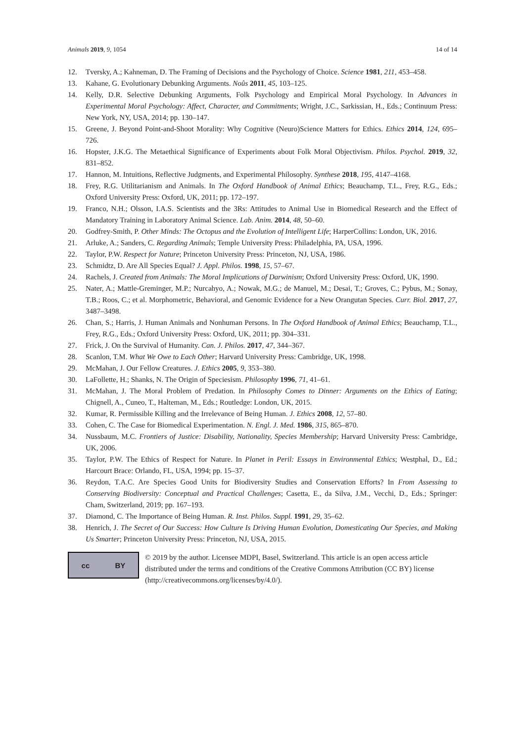Animals 2019, 9, 1054 14 of 14
12. Tversky, A.; Kahneman, D. The Framing of Decisions and the Psychology of Choice. Science 1981, 211, 453–458.
13. Kahane, G. Evolutionary Debunking Arguments. Noûs 2011, 45, 103–125.
14. Kelly, D.R. Selective Debunking Arguments, Folk Psychology and Empirical Moral Psychology. In Advances in Experimental Moral Psychology: Affect, Character, and Commitments; Wright, J.C., Sarkissian, H., Eds.; Continuum Press: New York, NY, USA, 2014; pp. 130–147.
15. Greene, J. Beyond Point-and-Shoot Morality: Why Cognitive (Neuro)Science Matters for Ethics. Ethics 2014, 124, 695–726.
16. Hopster, J.K.G. The Metaethical Significance of Experiments about Folk Moral Objectivism. Philos. Psychol. 2019, 32, 831–852.
17. Hannon, M. Intuitions, Reflective Judgments, and Experimental Philosophy. Synthese 2018, 195, 4147–4168.
18. Frey, R.G. Utilitarianism and Animals. In The Oxford Handbook of Animal Ethics; Beauchamp, T.L., Frey, R.G., Eds.; Oxford University Press: Oxford, UK, 2011; pp. 172–197.
19. Franco, N.H.; Olsson, I.A.S. Scientists and the 3Rs: Attitudes to Animal Use in Biomedical Research and the Effect of Mandatory Training in Laboratory Animal Science. Lab. Anim. 2014, 48, 50–60.
20. Godfrey-Smith, P. Other Minds: The Octopus and the Evolution of Intelligent Life; HarperCollins: London, UK, 2016.
21. Arluke, A.; Sanders, C. Regarding Animals; Temple University Press: Philadelphia, PA, USA, 1996.
22. Taylor, P.W. Respect for Nature; Princeton University Press: Princeton, NJ, USA, 1986.
23. Schmidtz, D. Are All Species Equal? J. Appl. Philos. 1998, 15, 57–67.
24. Rachels, J. Created from Animals: The Moral Implications of Darwinism; Oxford University Press: Oxford, UK, 1990.
25. Nater, A.; Mattle-Greminger, M.P.; Nurcahyo, A.; Nowak, M.G.; de Manuel, M.; Desai, T.; Groves, C.; Pybus, M.; Sonay, T.B.; Roos, C.; et al. Morphometric, Behavioral, and Genomic Evidence for a New Orangutan Species. Curr. Biol. 2017, 27, 3487–3498.
26. Chan, S.; Harris, J. Human Animals and Nonhuman Persons. In The Oxford Handbook of Animal Ethics; Beauchamp, T.L., Frey, R.G., Eds.; Oxford University Press: Oxford, UK, 2011; pp. 304–331.
27. Frick, J. On the Survival of Humanity. Can. J. Philos. 2017, 47, 344–367.
28. Scanlon, T.M. What We Owe to Each Other; Harvard University Press: Cambridge, UK, 1998.
29. McMahan, J. Our Fellow Creatures. J. Ethics 2005, 9, 353–380.
30. LaFollette, H.; Shanks, N. The Origin of Speciesism. Philosophy 1996, 71, 41–61.
31. McMahan, J. The Moral Problem of Predation. In Philosophy Comes to Dinner: Arguments on the Ethics of Eating; Chignell, A., Cuneo, T., Halteman, M., Eds.; Routledge: London, UK, 2015.
32. Kumar, R. Permissible Killing and the Irrelevance of Being Human. J. Ethics 2008, 12, 57–80.
33. Cohen, C. The Case for Biomedical Experimentation. N. Engl. J. Med. 1986, 315, 865–870.
34. Nussbaum, M.C. Frontiers of Justice: Disability, Nationality, Species Membership; Harvard University Press: Cambridge, UK, 2006.
35. Taylor, P.W. The Ethics of Respect for Nature. In Planet in Peril: Essays in Environmental Ethics; Westphal, D., Ed.; Harcourt Brace: Orlando, FL, USA, 1994; pp. 15–37.
36. Reydon, T.A.C. Are Species Good Units for Biodiversity Studies and Conservation Efforts? In From Assessing to Conserving Biodiversity: Conceptual and Practical Challenges; Casetta, E., da Silva, J.M., Vecchi, D., Eds.; Springer: Cham, Switzerland, 2019; pp. 167–193.
37. Diamond, C. The Importance of Being Human. R. Inst. Philos. Suppl. 1991, 29, 35–62.
38. Henrich, J. The Secret of Our Success: How Culture Is Driving Human Evolution, Domesticating Our Species, and Making Us Smarter; Princeton University Press: Princeton, NJ, USA, 2015.
cc BY
© 2019 by the author. Licensee MDPI, Basel, Switzerland. This article is an open access article distributed under the terms and conditions of the Creative Commons Attribution (CC BY) license (http://creativecommons.org/licenses/by/4.0/).